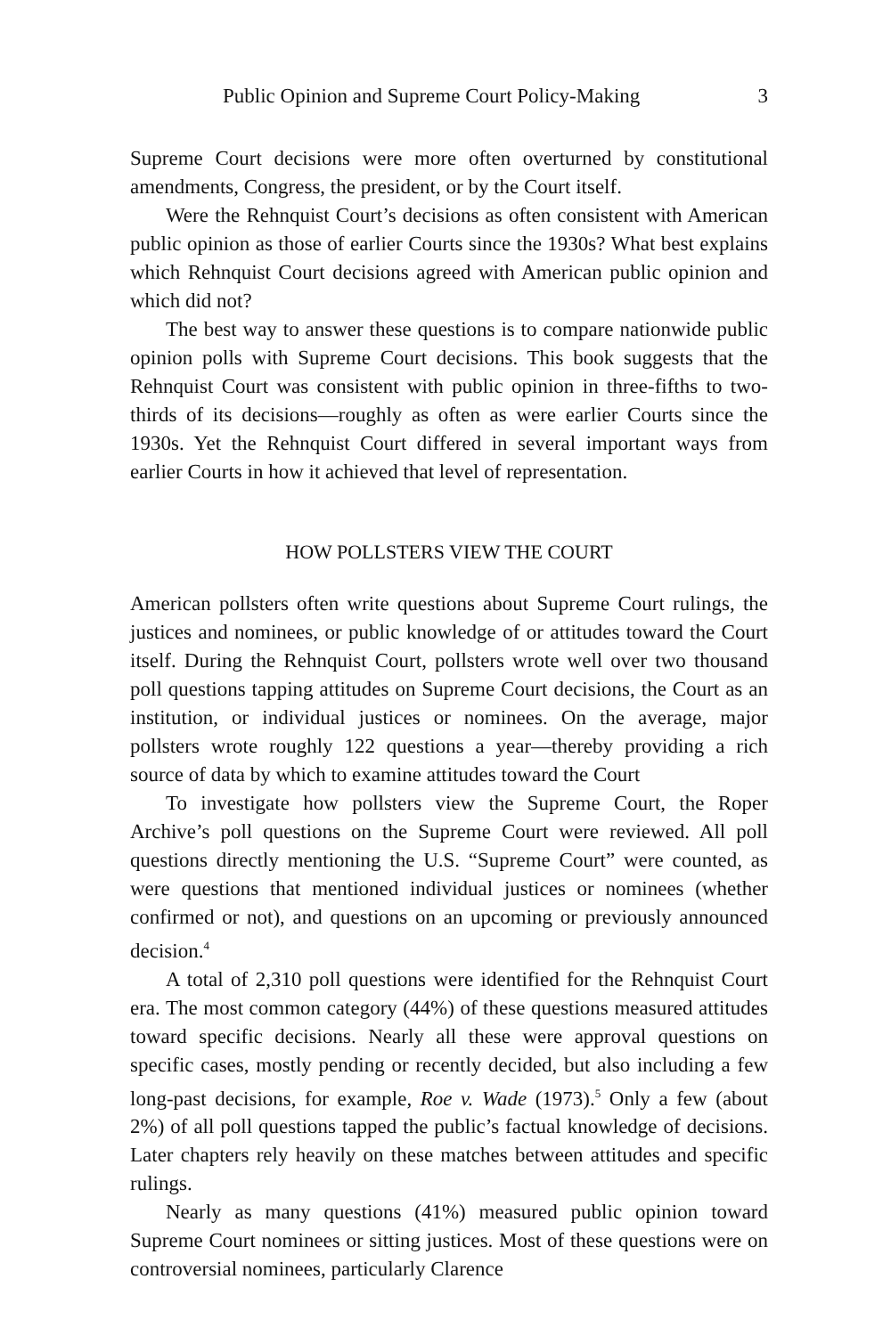Public Opinion and Supreme Court Policy-Making 3
Supreme Court decisions were more often overturned by constitutional amendments, Congress, the president, or by the Court itself.
Were the Rehnquist Court’s decisions as often consistent with American public opinion as those of earlier Courts since the 1930s? What best explains which Rehnquist Court decisions agreed with American public opinion and which did not?
The best way to answer these questions is to compare nationwide public opinion polls with Supreme Court decisions. This book suggests that the Rehnquist Court was consistent with public opinion in three-fifths to two-thirds of its decisions—roughly as often as were earlier Courts since the 1930s. Yet the Rehnquist Court differed in several important ways from earlier Courts in how it achieved that level of representation.
HOW POLLSTERS VIEW THE COURT
American pollsters often write questions about Supreme Court rulings, the justices and nominees, or public knowledge of or attitudes toward the Court itself. During the Rehnquist Court, pollsters wrote well over two thousand poll questions tapping attitudes on Supreme Court decisions, the Court as an institution, or individual justices or nominees. On the average, major pollsters wrote roughly 122 questions a year—thereby providing a rich source of data by which to examine attitudes toward the Court
To investigate how pollsters view the Supreme Court, the Roper Archive’s poll questions on the Supreme Court were reviewed. All poll questions directly mentioning the U.S. “Supreme Court” were counted, as were questions that mentioned individual justices or nominees (whether confirmed or not), and questions on an upcoming or previously announced decision.<sup>4</sup>
A total of 2,310 poll questions were identified for the Rehnquist Court era. The most common category (44%) of these questions measured attitudes toward specific decisions. Nearly all these were approval questions on specific cases, mostly pending or recently decided, but also including a few long-past decisions, for example, Roe v. Wade (1973).<sup>5</sup> Only a few (about 2%) of all poll questions tapped the public’s factual knowledge of decisions. Later chapters rely heavily on these matches between attitudes and specific rulings.
Nearly as many questions (41%) measured public opinion toward Supreme Court nominees or sitting justices. Most of these questions were on controversial nominees, particularly Clarence